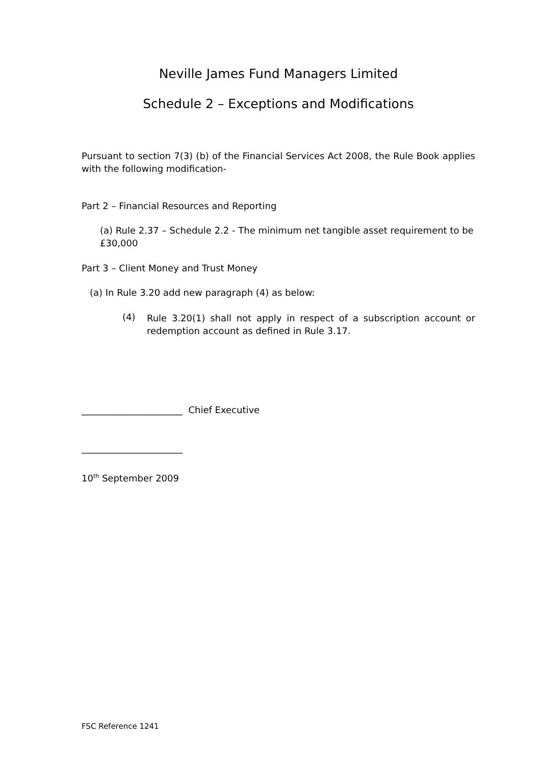Neville James Fund Managers Limited
Schedule 2 – Exceptions and Modifications
Pursuant to section 7(3) (b) of the Financial Services Act 2008, the Rule Book applies with the following modification-
Part 2 – Financial Resources and Reporting
(a) Rule 2.37 – Schedule 2.2 - The minimum net tangible asset requirement to be £30,000
Part 3 – Client Money and Trust Money
(a) In Rule 3.20 add new paragraph (4) as below:
(4)
Rule 3.20(1) shall not apply in respect of a subscription account or redemption account as defined in Rule 3.17.
______________________ Chief Executive
______________________
10<sup>th</sup> September 2009
FSC Reference 1241